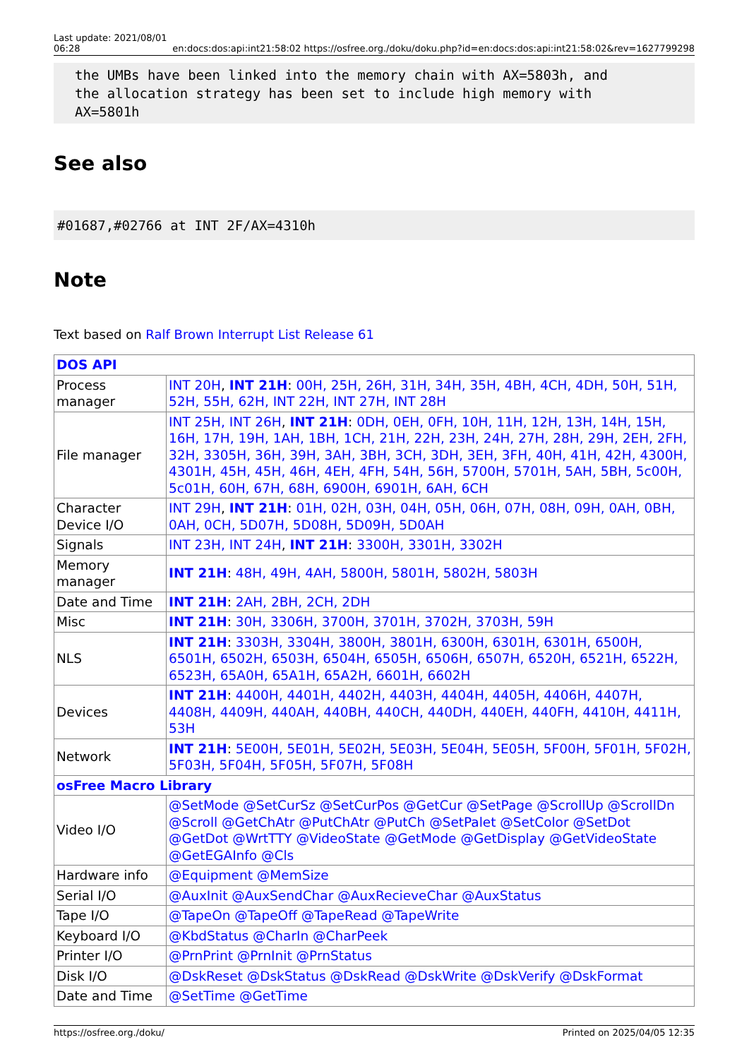Last update: 2021/08/01
06:28 en:docs:dos:api:int21:58:02 https://osfree.org./doku/doku.php?id=en:docs:dos:api:int21:58:02&rev=1627799298
the UMBs have been linked into the memory chain with AX=5803h, and
the allocation strategy has been set to include high memory with
AX=5801h
See also
#01687,#02766 at INT 2F/AX=4310h
Note
Text based on Ralf Brown Interrupt List Release 61
| DOS API | |
| Process manager | INT 20H , INT 21H : 00H, 25H, 26H, 31H, 34H, 35H, 4BH, 4CH, 4DH, 50H, 51H, 52H, 55H, 62H, INT 22H, INT 27H, INT 28H |
| File manager | INT 25H, INT 26H , INT 21H : 0DH, 0EH, 0FH, 10H, 11H, 12H, 13H, 14H, 15H, 16H, 17H, 19H, 1AH, 1BH, 1CH, 21H, 22H, 23H, 24H, 27H, 28H, 29H, 2EH, 2FH, 32H, 3305H, 36H, 39H, 3AH, 3BH, 3CH, 3DH, 3EH, 3FH, 40H, 41H, 42H, 4300H, 4301H, 45H, 45H, 46H, 4EH, 4FH, 54H, 56H, 5700H, 5701H, 5AH, 5BH, 5c00H, 5c01H, 60H, 67H, 68H, 6900H, 6901H, 6AH, 6CH |
| Character Device I/O | INT 29H , INT 21H : 01H, 02H, 03H, 04H, 05H, 06H, 07H, 08H, 09H, 0AH, 0BH, 0AH, 0CH, 5D07H, 5D08H, 5D09H, 5D0AH |
| Signals | INT 23H, INT 24H , INT 21H : 3300H, 3301H, 3302H |
| Memory manager | INT 21H : 48H, 49H, 4AH, 5800H, 5801H, 5802H, 5803H |
| Date and Time | INT 21H : 2AH, 2BH, 2CH, 2DH |
| Misc | INT 21H : 30H, 3306H, 3700H, 3701H, 3702H, 3703H, 59H |
| NLS | INT 21H : 3303H, 3304H, 3800H, 3801H, 6300H, 6301H, 6301H, 6500H, 6501H, 6502H, 6503H, 6504H, 6505H, 6506H, 6507H, 6520H, 6521H, 6522H, 6523H, 65A0H, 65A1H, 65A2H, 6601H, 6602H |
| Devices | INT 21H : 4400H, 4401H, 4402H, 4403H, 4404H, 4405H, 4406H, 4407H, 4408H, 4409H, 440AH, 440BH, 440CH, 440DH, 440EH, 440FH, 4410H, 4411H, 53H |
| Network | INT 21H : 5E00H, 5E01H, 5E02H, 5E03H, 5E04H, 5E05H, 5F00H, 5F01H, 5F02H, 5F03H, 5F04H, 5F05H, 5F07H, 5F08H |
| osFree Macro Library | |
| Video I/O | @SetMode @SetCurSz @SetCurPos @GetCur @SetPage @ScrollUp @ScrollDn @Scroll @GetChAtr @PutChAtr @PutCh @SetPalet @SetColor @SetDot @GetDot @WrtTTY @VideoState @GetMode @GetDisplay @GetVideoState @GetEGAInfo @Cls |
| Hardware info | @Equipment @MemSize |
| Serial I/O | @AuxInit @AuxSendChar @AuxRecieveChar @AuxStatus |
| Tape I/O | @TapeOn @TapeOff @TapeRead @TapeWrite |
| Keyboard I/O | @KbdStatus @CharIn @CharPeek |
| Printer I/O | @PrnPrint @PrnInit @PrnStatus |
| Disk I/O | @DskReset @DskStatus @DskRead @DskWrite @DskVerify @DskFormat |
| Date and Time | @SetTime @GetTime |
https://osfree.org./doku/ Printed on 2025/04/05 12:35